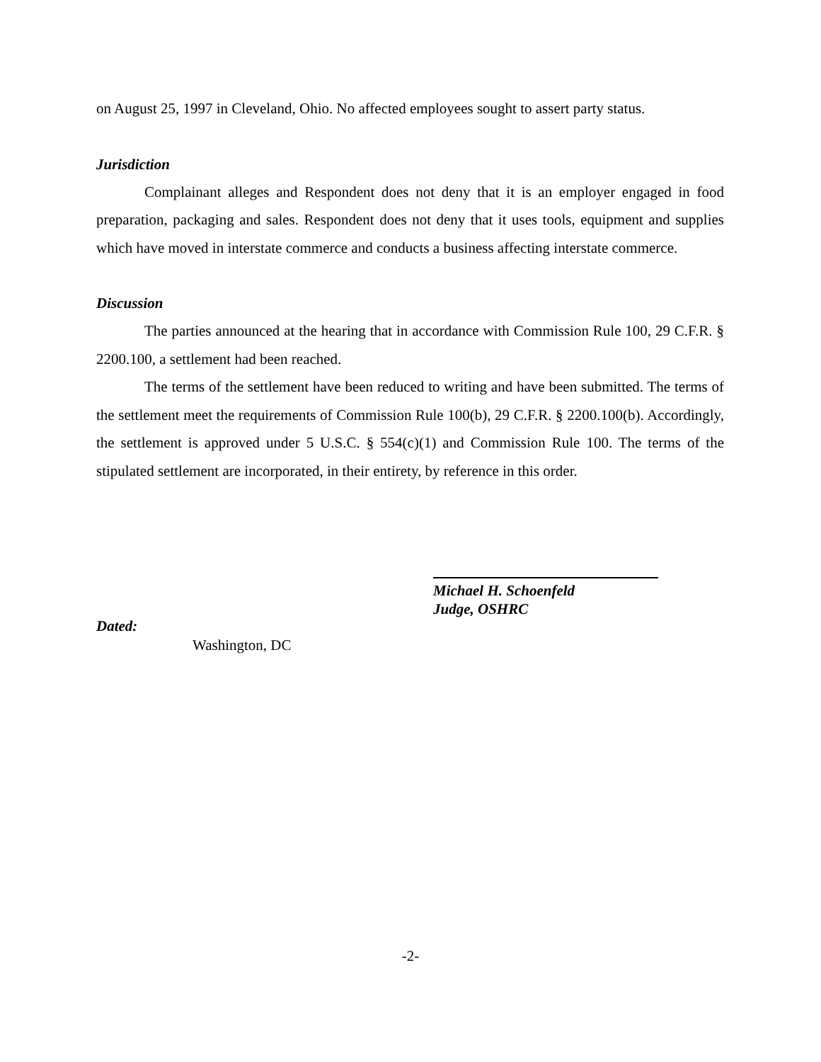on August 25, 1997 in Cleveland, Ohio. No affected employees sought to assert party status.
Jurisdiction
Complainant alleges and Respondent does not deny that it is an employer engaged in food preparation, packaging and sales. Respondent does not deny that it uses tools, equipment and supplies which have moved in interstate commerce and conducts a business affecting interstate commerce.
Discussion
The parties announced at the hearing that in accordance with Commission Rule 100, 29 C.F.R. § 2200.100, a settlement had been reached.
The terms of the settlement have been reduced to writing and have been submitted. The terms of the settlement meet the requirements of Commission Rule 100(b), 29 C.F.R. § 2200.100(b). Accordingly, the settlement is approved under 5 U.S.C. § 554(c)(1) and Commission Rule 100. The terms of the stipulated settlement are incorporated, in their entirety, by reference in this order.
Dated:
Washington, DC
Michael H. Schoenfeld
Judge, OSHRC
-2-